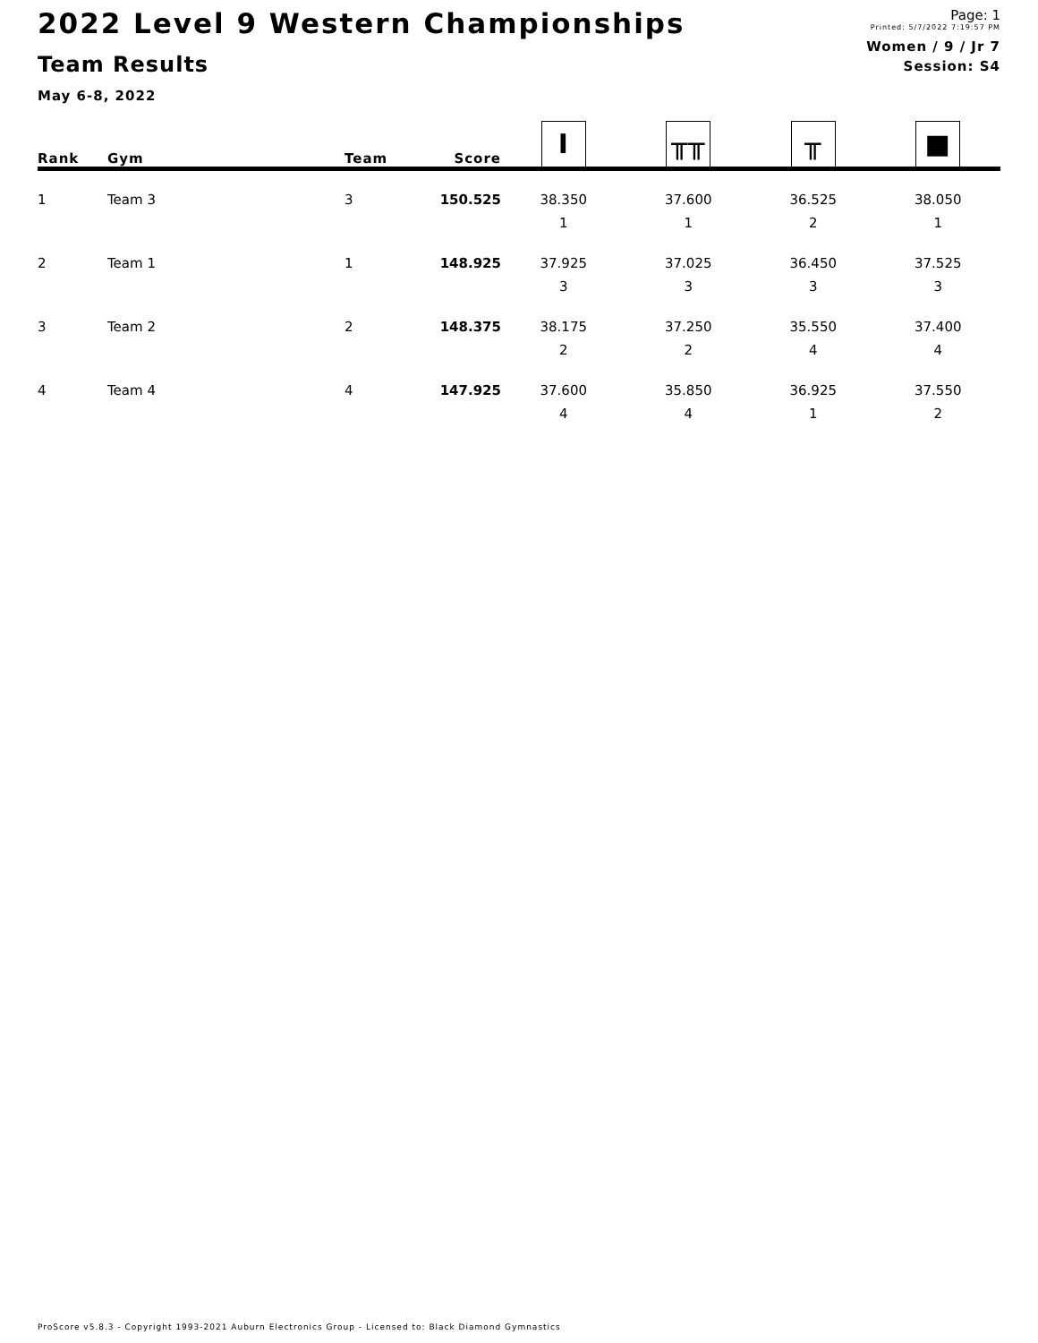2022 Level 9 Western Championships
Team Results
May 6-8, 2022
Page: 1
Printed: 5/7/2022 7:19:57 PM
Women / 9 / Jr 7
Session: S4
| Rank | Gym | Team | Score | I | ╥╥ | ╥ | ■ |
| --- | --- | --- | --- | --- | --- | --- | --- |
| 1 | Team 3 | 3 | 150.525 | 38.350 | 37.600 | 36.525 | 38.050 |
| | | | | 1 | 1 | 2 | 1 |
| 2 | Team 1 | 1 | 148.925 | 37.925 | 37.025 | 36.450 | 37.525 |
| | | | | 3 | 3 | 3 | 3 |
| 3 | Team 2 | 2 | 148.375 | 38.175 | 37.250 | 35.550 | 37.400 |
| | | | | 2 | 2 | 4 | 4 |
| 4 | Team 4 | 4 | 147.925 | 37.600 | 35.850 | 36.925 | 37.550 |
| | | | | 4 | 4 | 1 | 2 |
ProScore v5.8.3 - Copyright 1993-2021 Auburn Electronics Group - Licensed to: Black Diamond Gymnastics